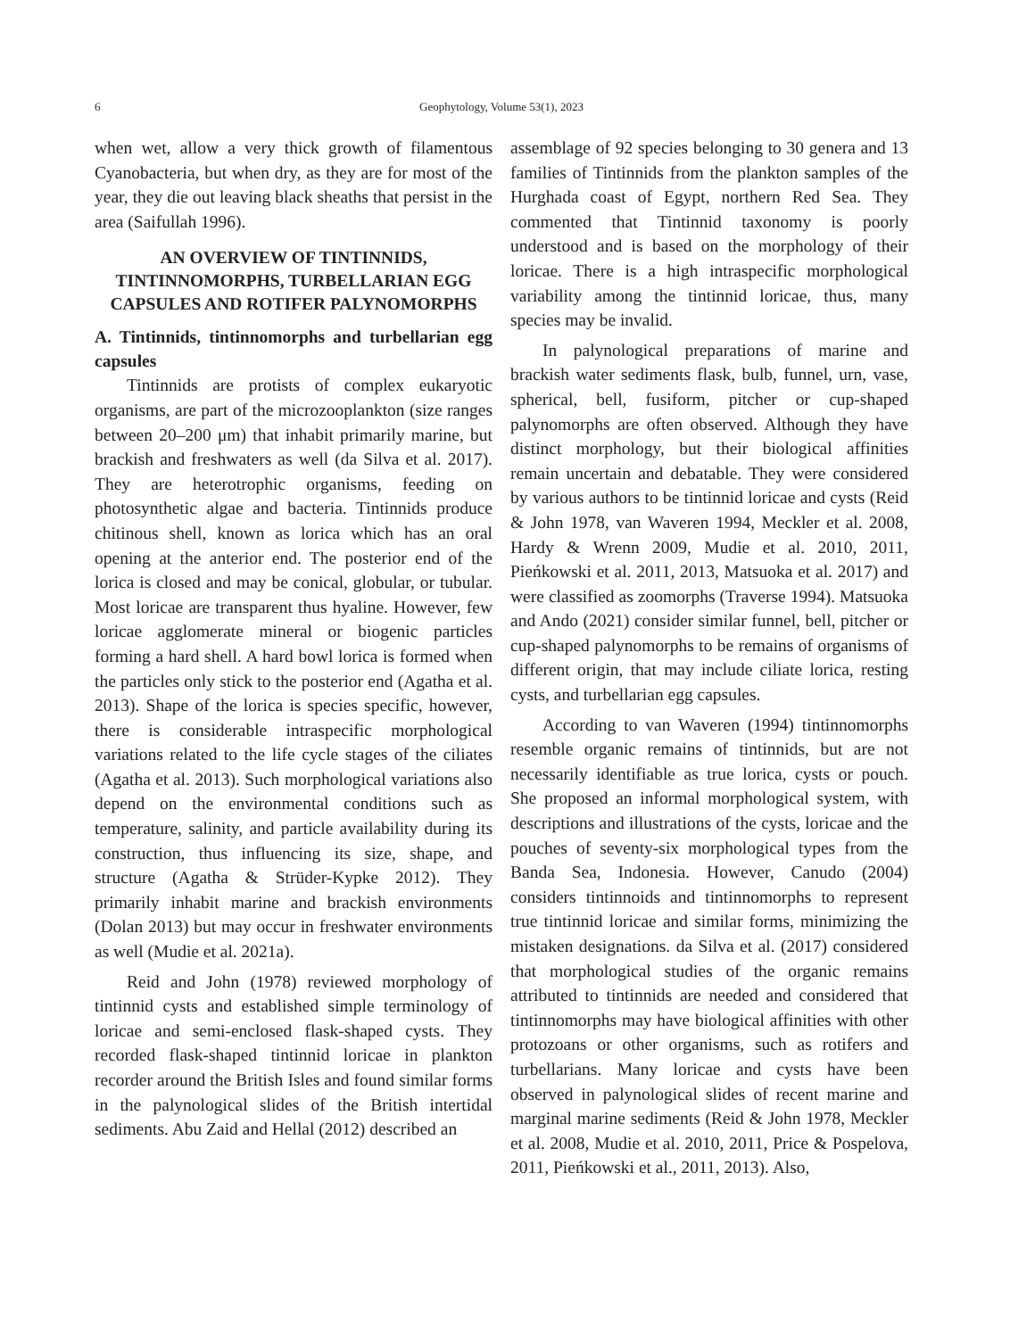6
Geophytology, Volume 53(1), 2023
when wet, allow a very thick growth of filamentous Cyanobacteria, but when dry, as they are for most of the year, they die out leaving black sheaths that persist in the area (Saifullah 1996).
AN OVERVIEW OF TINTINNIDS, TINTINNOMORPHS, TURBELLARIAN EGG CAPSULES AND ROTIFER PALYNOMORPHS
A. Tintinnids, tintinnomorphs and turbellarian egg capsules
Tintinnids are protists of complex eukaryotic organisms, are part of the microzooplankton (size ranges between 20–200 μm) that inhabit primarily marine, but brackish and freshwaters as well (da Silva et al. 2017). They are heterotrophic organisms, feeding on photosynthetic algae and bacteria. Tintinnids produce chitinous shell, known as lorica which has an oral opening at the anterior end. The posterior end of the lorica is closed and may be conical, globular, or tubular. Most loricae are transparent thus hyaline. However, few loricae agglomerate mineral or biogenic particles forming a hard shell. A hard bowl lorica is formed when the particles only stick to the posterior end (Agatha et al. 2013). Shape of the lorica is species specific, however, there is considerable intraspecific morphological variations related to the life cycle stages of the ciliates (Agatha et al. 2013). Such morphological variations also depend on the environmental conditions such as temperature, salinity, and particle availability during its construction, thus influencing its size, shape, and structure (Agatha & Strüder-Kypke 2012). They primarily inhabit marine and brackish environments (Dolan 2013) but may occur in freshwater environments as well (Mudie et al. 2021a).
Reid and John (1978) reviewed morphology of tintinnid cysts and established simple terminology of loricae and semi-enclosed flask-shaped cysts. They recorded flask-shaped tintinnid loricae in plankton recorder around the British Isles and found similar forms in the palynological slides of the British intertidal sediments. Abu Zaid and Hellal (2012) described an
assemblage of 92 species belonging to 30 genera and 13 families of Tintinnids from the plankton samples of the Hurghada coast of Egypt, northern Red Sea. They commented that Tintinnid taxonomy is poorly understood and is based on the morphology of their loricae. There is a high intraspecific morphological variability among the tintinnid loricae, thus, many species may be invalid.
In palynological preparations of marine and brackish water sediments flask, bulb, funnel, urn, vase, spherical, bell, fusiform, pitcher or cup-shaped palynomorphs are often observed. Although they have distinct morphology, but their biological affinities remain uncertain and debatable. They were considered by various authors to be tintinnid loricae and cysts (Reid & John 1978, van Waveren 1994, Meckler et al. 2008, Hardy & Wrenn 2009, Mudie et al. 2010, 2011, Pieńkowski et al. 2011, 2013, Matsuoka et al. 2017) and were classified as zoomorphs (Traverse 1994). Matsuoka and Ando (2021) consider similar funnel, bell, pitcher or cup-shaped palynomorphs to be remains of organisms of different origin, that may include ciliate lorica, resting cysts, and turbellarian egg capsules.
According to van Waveren (1994) tintinnomorphs resemble organic remains of tintinnids, but are not necessarily identifiable as true lorica, cysts or pouch. She proposed an informal morphological system, with descriptions and illustrations of the cysts, loricae and the pouches of seventy-six morphological types from the Banda Sea, Indonesia. However, Canudo (2004) considers tintinnoids and tintinnomorphs to represent true tintinnid loricae and similar forms, minimizing the mistaken designations. da Silva et al. (2017) considered that morphological studies of the organic remains attributed to tintinnids are needed and considered that tintinnomorphs may have biological affinities with other protozoans or other organisms, such as rotifers and turbellarians. Many loricae and cysts have been observed in palynological slides of recent marine and marginal marine sediments (Reid & John 1978, Meckler et al. 2008, Mudie et al. 2010, 2011, Price & Pospelova, 2011, Pieńkowski et al., 2011, 2013). Also,